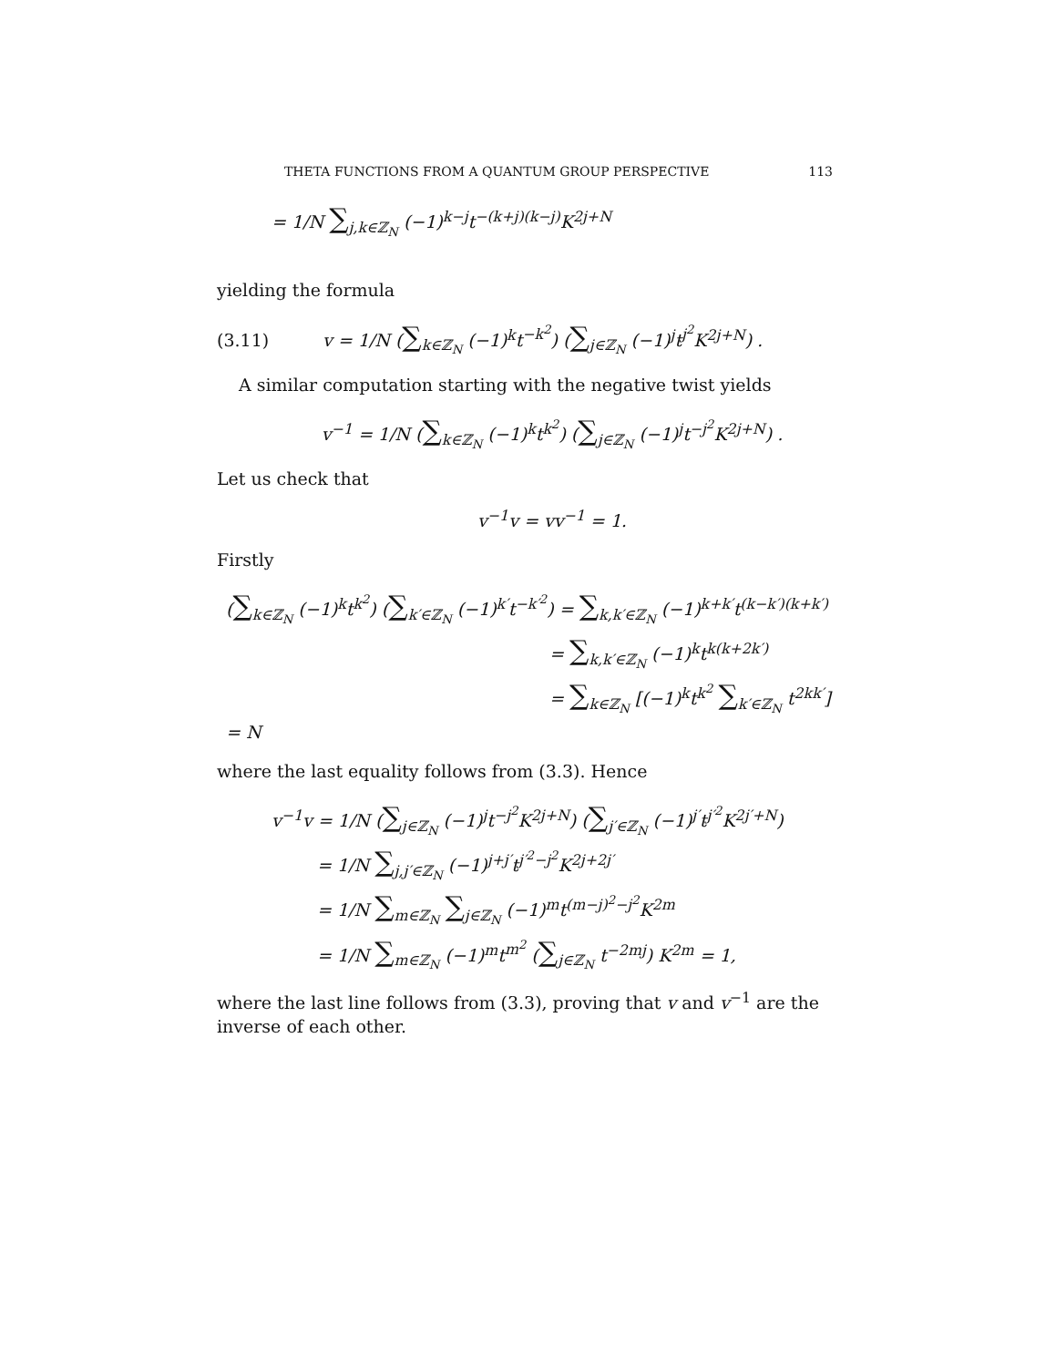THETA FUNCTIONS FROM A QUANTUM GROUP PERSPECTIVE 113
= 1/N ∑<sub>j,k∈ℤ<sub>N</sub></sub> (−1)<sup>k−j</sup>t<sup>−(k+j)(k−j)</sup>K<sup>2j+N</sup>
yielding the formula
(3.11) v = 1/N (∑<sub>k∈ℤ<sub>N</sub></sub> (−1)<sup>k</sup>t<sup>−k<sup>2</sup></sup>) (∑<sub>j∈ℤ<sub>N</sub></sub> (−1)<sup>j</sup>t<sup>j<sup>2</sup></sup>K<sup>2j+N</sup>) .
A similar computation starting with the negative twist yields
v<sup>−1</sup> = 1/N (∑<sub>k∈ℤ<sub>N</sub></sub> (−1)<sup>k</sup>t<sup>k<sup>2</sup></sup>) (∑<sub>j∈ℤ<sub>N</sub></sub> (−1)<sup>j</sup>t<sup>−j<sup>2</sup></sup>K<sup>2j+N</sup>) .
Let us check that
v<sup>−1</sup>v = vv<sup>−1</sup> = 1.
Firstly
(∑<sub>k∈ℤ<sub>N</sub></sub> (−1)<sup>k</sup>t<sup>k<sup>2</sup></sup>) (∑<sub>k′∈ℤ<sub>N</sub></sub> (−1)<sup>k′</sup>t<sup>−k′<sup>2</sup></sup>) = ∑<sub>k,k′∈ℤ<sub>N</sub></sub> (−1)<sup>k+k′</sup>t<sup>(k−k′)(k+k′)</sup>
= ∑<sub>k,k′∈ℤ<sub>N</sub></sub> (−1)<sup>k</sup>t<sup>k(k+2k′)</sup>
= ∑<sub>k∈ℤ<sub>N</sub></sub> [(−1)<sup>k</sup>t<sup>k<sup>2</sup></sup> ∑<sub>k′∈ℤ<sub>N</sub></sub> t<sup>2kk′</sup>] = N
where the last equality follows from (3.3). Hence
v<sup>−1</sup>v = 1/N (∑<sub>j∈ℤ<sub>N</sub></sub> (−1)<sup>j</sup>t<sup>−j<sup>2</sup></sup>K<sup>2j+N</sup>) (∑<sub>j′∈ℤ<sub>N</sub></sub> (−1)<sup>j′</sup>t<sup>j′<sup>2</sup></sup>K<sup>2j′+N</sup>)
= 1/N ∑<sub>j,j′∈ℤ<sub>N</sub></sub> (−1)<sup>j+j′</sup>t<sup>j′<sup>2</sup>−j<sup>2</sup></sup>K<sup>2j+2j′</sup>
= 1/N ∑<sub>m∈ℤ<sub>N</sub></sub> ∑<sub>j∈ℤ<sub>N</sub></sub> (−1)<sup>m</sup>t<sup>(m−j)<sup>2</sup>−j<sup>2</sup></sup>K<sup>2m</sup>
= 1/N ∑<sub>m∈ℤ<sub>N</sub></sub> (−1)<sup>m</sup>t<sup>m<sup>2</sup></sup> (∑<sub>j∈ℤ<sub>N</sub></sub> t<sup>−2mj</sup>) K<sup>2m</sup> = 1,
where the last line follows from (3.3), proving that v and v<sup>−1</sup> are the inverse of each other.